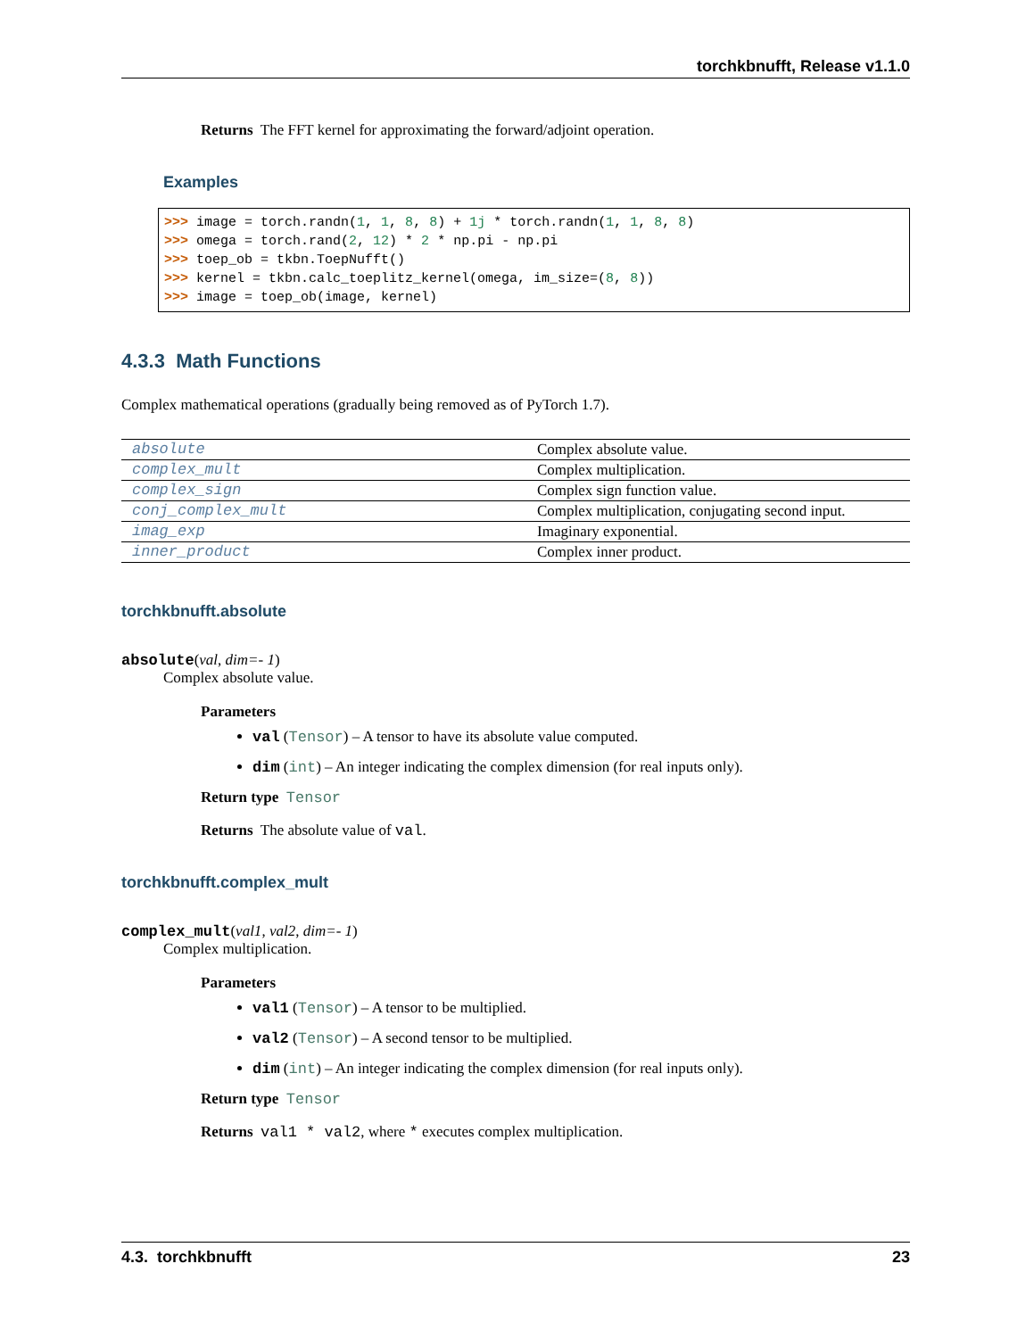torchkbnufft, Release v1.1.0
Returns The FFT kernel for approximating the forward/adjoint operation.
Examples
>>> image = torch.randn(1, 1, 8, 8) + 1j * torch.randn(1, 1, 8, 8)
>>> omega = torch.rand(2, 12) * 2 * np.pi - np.pi
>>> toep_ob = tkbn.ToepNufft()
>>> kernel = tkbn.calc_toeplitz_kernel(omega, im_size=(8, 8))
>>> image = toep_ob(image, kernel)
4.3.3 Math Functions
Complex mathematical operations (gradually being removed as of PyTorch 1.7).
| absolute | Complex absolute value. |
| complex_mult | Complex multiplication. |
| complex_sign | Complex sign function value. |
| conj_complex_mult | Complex multiplication, conjugating second input. |
| imag_exp | Imaginary exponential. |
| inner_product | Complex inner product. |
torchkbnufft.absolute
absolute(val, dim=- 1)
Complex absolute value.
Parameters
val (Tensor) – A tensor to have its absolute value computed.
dim (int) – An integer indicating the complex dimension (for real inputs only).
Return type Tensor
Returns The absolute value of val.
torchkbnufft.complex_mult
complex_mult(val1, val2, dim=- 1)
Complex multiplication.
Parameters
val1 (Tensor) – A tensor to be multiplied.
val2 (Tensor) – A second tensor to be multiplied.
dim (int) – An integer indicating the complex dimension (for real inputs only).
Return type Tensor
Returns val1 * val2, where * executes complex multiplication.
4.3. torchkbnufft 23